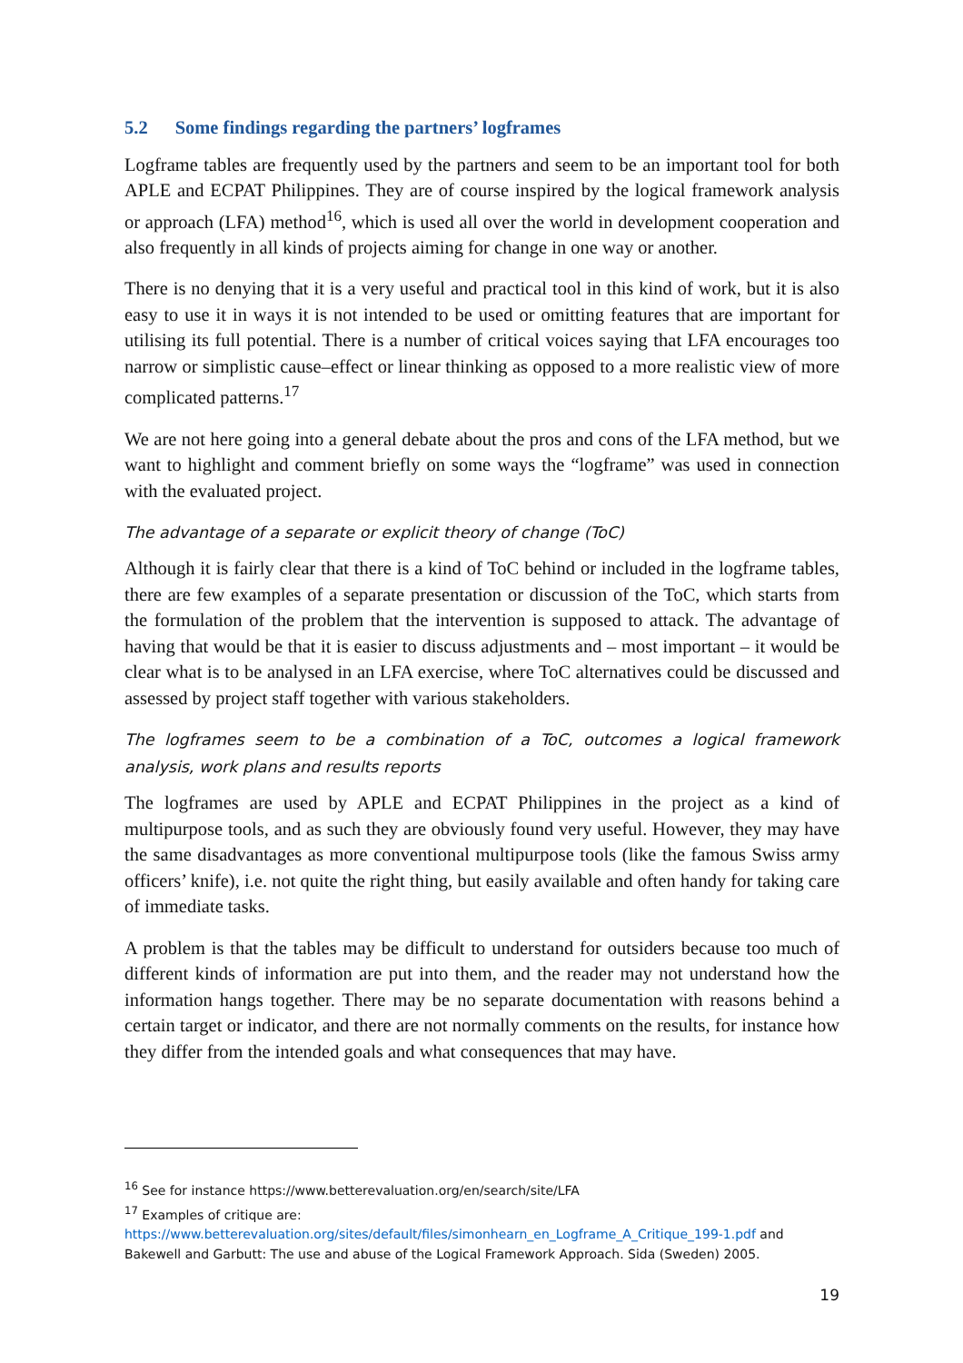5.2 Some findings regarding the partners’ logframes
Logframe tables are frequently used by the partners and seem to be an important tool for both APLE and ECPAT Philippines. They are of course inspired by the logical framework analysis or approach (LFA) method<sup>16</sup>, which is used all over the world in development cooperation and also frequently in all kinds of projects aiming for change in one way or another.
There is no denying that it is a very useful and practical tool in this kind of work, but it is also easy to use it in ways it is not intended to be used or omitting features that are important for utilising its full potential. There is a number of critical voices saying that LFA encourages too narrow or simplistic cause–effect or linear thinking as opposed to a more realistic view of more complicated patterns.<sup>17</sup>
We are not here going into a general debate about the pros and cons of the LFA method, but we want to highlight and comment briefly on some ways the “logframe” was used in connection with the evaluated project.
The advantage of a separate or explicit theory of change (ToC)
Although it is fairly clear that there is a kind of ToC behind or included in the logframe tables, there are few examples of a separate presentation or discussion of the ToC, which starts from the formulation of the problem that the intervention is supposed to attack. The advantage of having that would be that it is easier to discuss adjustments and – most important – it would be clear what is to be analysed in an LFA exercise, where ToC alternatives could be discussed and assessed by project staff together with various stakeholders.
The logframes seem to be a combination of a ToC, outcomes a logical framework analysis, work plans and results reports
The logframes are used by APLE and ECPAT Philippines in the project as a kind of multipurpose tools, and as such they are obviously found very useful. However, they may have the same disadvantages as more conventional multipurpose tools (like the famous Swiss army officers’ knife), i.e. not quite the right thing, but easily available and often handy for taking care of immediate tasks.
A problem is that the tables may be difficult to understand for outsiders because too much of different kinds of information are put into them, and the reader may not understand how the information hangs together. There may be no separate documentation with reasons behind a certain target or indicator, and there are not normally comments on the results, for instance how they differ from the intended goals and what consequences that may have.
<sup>16</sup> See for instance https://www.betterevaluation.org/en/search/site/LFA
<sup>17</sup> Examples of critique are:
https://www.betterevaluation.org/sites/default/files/simonhearn_en_Logframe_A_Critique_199-1.pdf and Bakewell and Garbutt: The use and abuse of the Logical Framework Approach. Sida (Sweden) 2005.
19